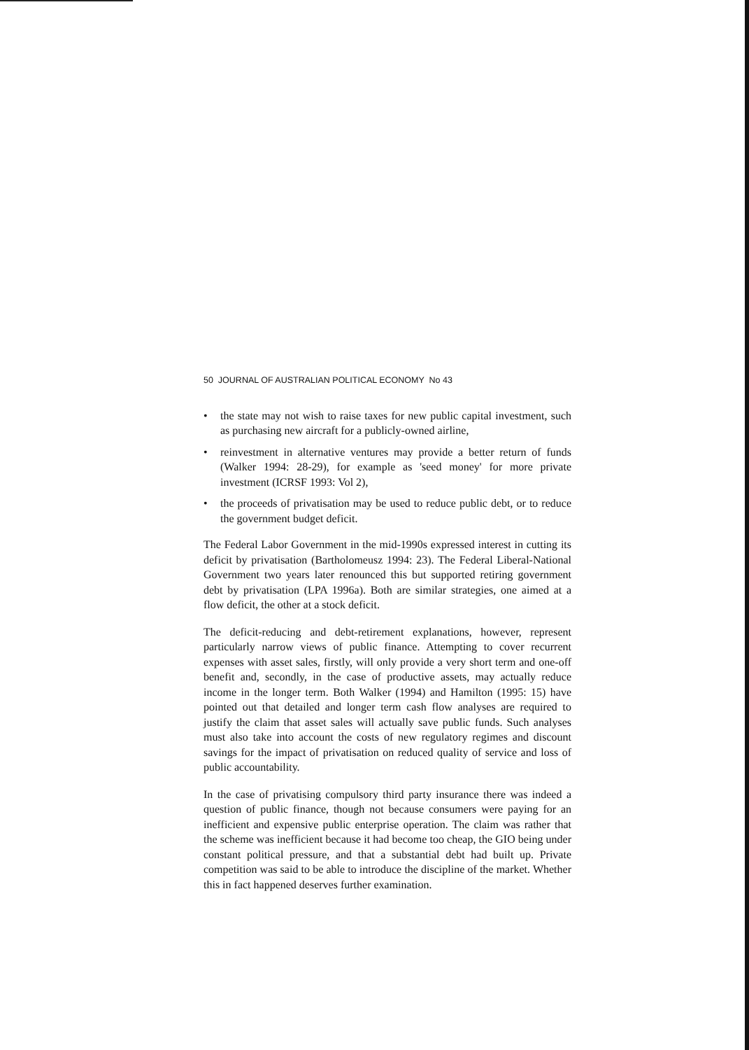50 JOURNAL OF AUSTRALIAN POLITICAL ECONOMY No 43
• the state may not wish to raise taxes for new public capital investment, such as purchasing new aircraft for a publicly-owned airline,
• reinvestment in alternative ventures may provide a better return of funds (Walker 1994: 28-29), for example as 'seed money' for more private investment (ICRSF 1993: Vol 2),
• the proceeds of privatisation may be used to reduce public debt, or to reduce the government budget deficit.
The Federal Labor Government in the mid-1990s expressed interest in cutting its deficit by privatisation (Bartholomeusz 1994: 23). The Federal Liberal-National Government two years later renounced this but supported retiring government debt by privatisation (LPA 1996a). Both are similar strategies, one aimed at a flow deficit, the other at a stock deficit.
The deficit-reducing and debt-retirement explanations, however, represent particularly narrow views of public finance. Attempting to cover recurrent expenses with asset sales, firstly, will only provide a very short term and one-off benefit and, secondly, in the case of productive assets, may actually reduce income in the longer term. Both Walker (1994) and Hamilton (1995: 15) have pointed out that detailed and longer term cash flow analyses are required to justify the claim that asset sales will actually save public funds. Such analyses must also take into account the costs of new regulatory regimes and discount savings for the impact of privatisation on reduced quality of service and loss of public accountability.
In the case of privatising compulsory third party insurance there was indeed a question of public finance, though not because consumers were paying for an inefficient and expensive public enterprise operation. The claim was rather that the scheme was inefficient because it had become too cheap, the GIO being under constant political pressure, and that a substantial debt had built up. Private competition was said to be able to introduce the discipline of the market. Whether this in fact happened deserves further examination.